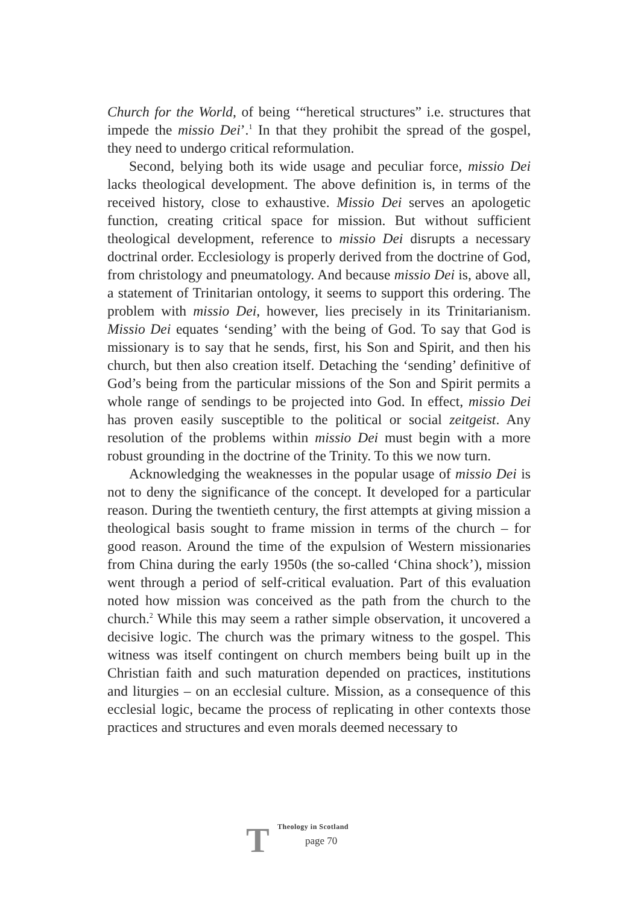Church for the World, of being ‘“heretical structures” i.e. structures that impede the missio Dei’.<sup>1</sup> In that they prohibit the spread of the gospel, they need to undergo critical reformulation.
Second, belying both its wide usage and peculiar force, missio Dei lacks theological development. The above definition is, in terms of the received history, close to exhaustive. Missio Dei serves an apologetic function, creating critical space for mission. But without sufficient theological development, reference to missio Dei disrupts a necessary doctrinal order. Ecclesiology is properly derived from the doctrine of God, from christology and pneumatology. And because missio Dei is, above all, a statement of Trinitarian ontology, it seems to support this ordering. The problem with missio Dei, however, lies precisely in its Trinitarianism. Missio Dei equates ‘sending’ with the being of God. To say that God is missionary is to say that he sends, first, his Son and Spirit, and then his church, but then also creation itself. Detaching the ‘sending’ definitive of God’s being from the particular missions of the Son and Spirit permits a whole range of sendings to be projected into God. In effect, missio Dei has proven easily susceptible to the political or social zeitgeist. Any resolution of the problems within missio Dei must begin with a more robust grounding in the doctrine of the Trinity. To this we now turn.
Acknowledging the weaknesses in the popular usage of missio Dei is not to deny the significance of the concept. It developed for a particular reason. During the twentieth century, the first attempts at giving mission a theological basis sought to frame mission in terms of the church – for good reason. Around the time of the expulsion of Western missionaries from China during the early 1950s (the so-called ‘China shock’), mission went through a period of self-critical evaluation. Part of this evaluation noted how mission was conceived as the path from the church to the church.<sup>2</sup> While this may seem a rather simple observation, it uncovered a decisive logic. The church was the primary witness to the gospel. This witness was itself contingent on church members being built up in the Christian faith and such maturation depended on practices, institutions and liturgies – on an ecclesial culture. Mission, as a consequence of this ecclesial logic, became the process of replicating in other contexts those practices and structures and even morals deemed necessary to
T
Theology in Scotland
page 70